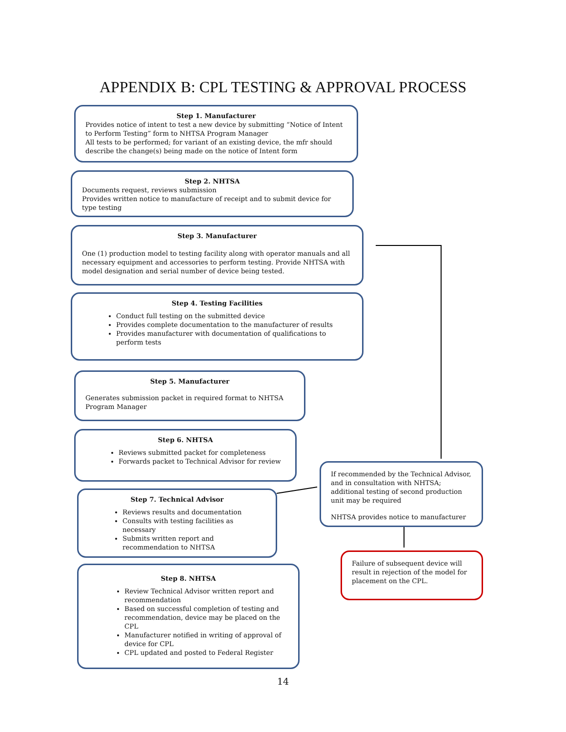APPENDIX B: CPL TESTING & APPROVAL PROCESS
Step 1. Manufacturer
Provides notice of intent to test a new device by submitting “Notice of Intent to Perform Testing” form to NHTSA Program Manager
All tests to be performed; for variant of an existing device, the mfr should describe the change(s) being made on the notice of Intent form
Step 2. NHTSA
Documents request, reviews submission
Provides written notice to manufacture of receipt and to submit device for type testing
Step 3. Manufacturer
One (1) production model to testing facility along with operator manuals and all necessary equipment and accessories to perform testing. Provide NHTSA with model designation and serial number of device being tested.
Step 4. Testing Facilities
Conduct full testing on the submitted device
Provides complete documentation to the manufacturer of results
Provides manufacturer with documentation of qualifications to perform tests
Step 5. Manufacturer
Generates submission packet in required format to NHTSA Program Manager
Step 6. NHTSA
Reviews submitted packet for completeness
Forwards packet to Technical Advisor for review
Step 7. Technical Advisor
Reviews results and documentation
Consults with testing facilities as necessary
Submits written report and recommendation to NHTSA
Step 8. NHTSA
Review Technical Advisor written report and recommendation
Based on successful completion of testing and recommendation, device may be placed on the CPL
Manufacturer notified in writing of approval of device for CPL
CPL updated and posted to Federal Register
If recommended by the Technical Advisor, and in consultation with NHTSA; additional testing of second production unit may be required
NHTSA provides notice to manufacturer
Failure of subsequent device will result in rejection of the model for placement on the CPL.
14